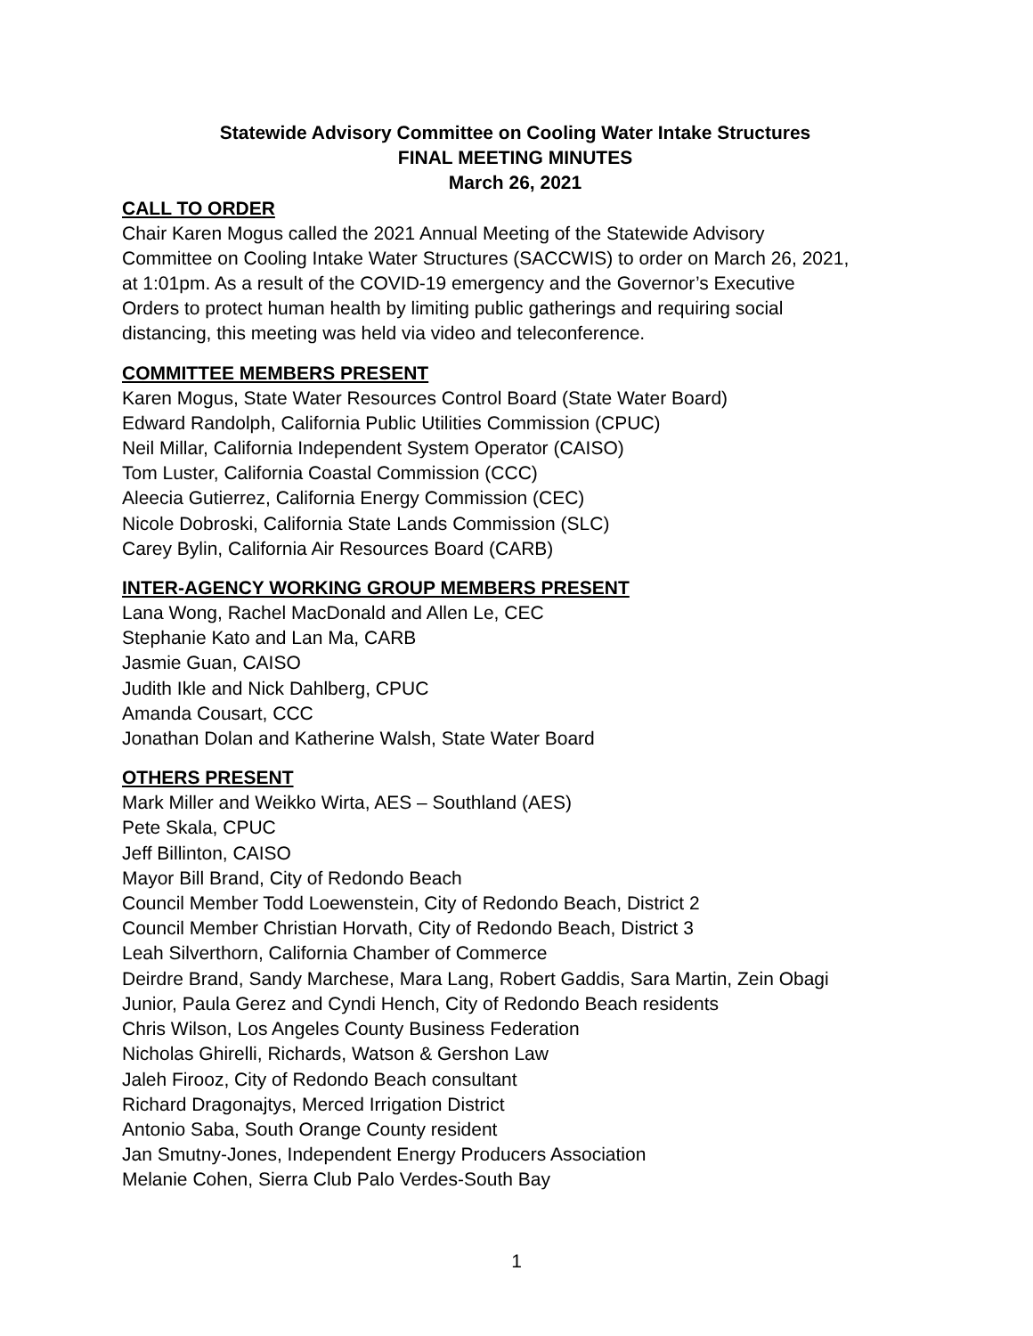Statewide Advisory Committee on Cooling Water Intake Structures
FINAL MEETING MINUTES
March 26, 2021
CALL TO ORDER
Chair Karen Mogus called the 2021 Annual Meeting of the Statewide Advisory
Committee on Cooling Intake Water Structures (SACCWIS) to order on March 26, 2021,
at 1:01pm. As a result of the COVID-19 emergency and the Governor’s Executive
Orders to protect human health by limiting public gatherings and requiring social
distancing, this meeting was held via video and teleconference.
COMMITTEE MEMBERS PRESENT
Karen Mogus, State Water Resources Control Board (State Water Board)
Edward Randolph, California Public Utilities Commission (CPUC)
Neil Millar, California Independent System Operator (CAISO)
Tom Luster, California Coastal Commission (CCC)
Aleecia Gutierrez, California Energy Commission (CEC)
Nicole Dobroski, California State Lands Commission (SLC)
Carey Bylin, California Air Resources Board (CARB)
INTER-AGENCY WORKING GROUP MEMBERS PRESENT
Lana Wong, Rachel MacDonald and Allen Le, CEC
Stephanie Kato and Lan Ma, CARB
Jasmie Guan, CAISO
Judith Ikle and Nick Dahlberg, CPUC
Amanda Cousart, CCC
Jonathan Dolan and Katherine Walsh, State Water Board
OTHERS PRESENT
Mark Miller and Weikko Wirta, AES – Southland (AES)
Pete Skala, CPUC
Jeff Billinton, CAISO
Mayor Bill Brand, City of Redondo Beach
Council Member Todd Loewenstein, City of Redondo Beach, District 2
Council Member Christian Horvath, City of Redondo Beach, District 3
Leah Silverthorn, California Chamber of Commerce
Deirdre Brand, Sandy Marchese, Mara Lang, Robert Gaddis, Sara Martin, Zein Obagi
Junior, Paula Gerez and Cyndi Hench, City of Redondo Beach residents
Chris Wilson, Los Angeles County Business Federation
Nicholas Ghirelli, Richards, Watson & Gershon Law
Jaleh Firooz, City of Redondo Beach consultant
Richard Dragonajtys, Merced Irrigation District
Antonio Saba, South Orange County resident
Jan Smutny-Jones, Independent Energy Producers Association
Melanie Cohen, Sierra Club Palo Verdes-South Bay
1